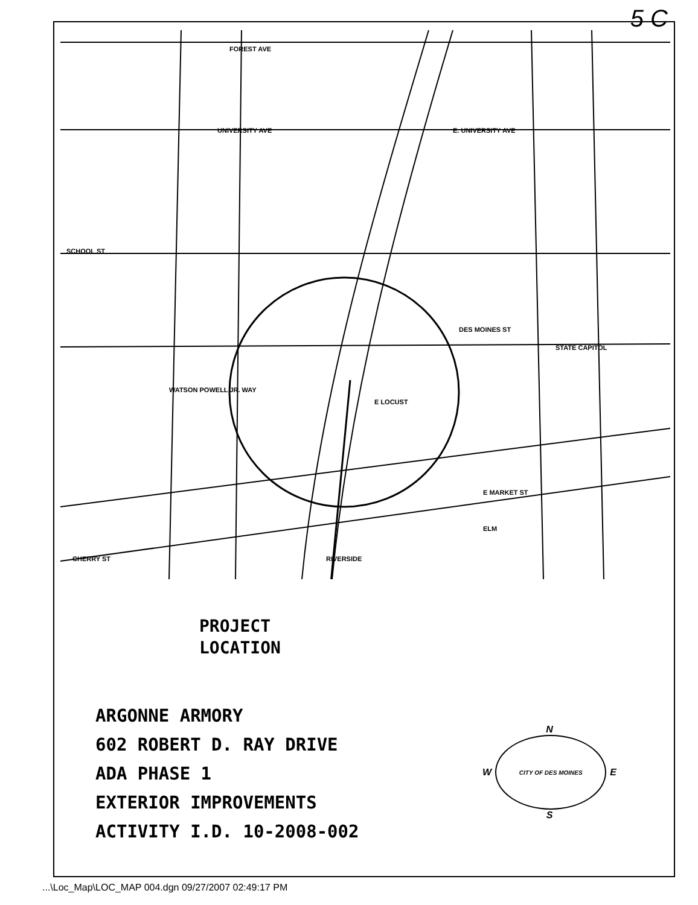FOREST AVE
UNIVERSITY AVE
SCHOOL ST
E. UNIVERSITY AVE
DES MOINES ST
STATE CAPITOL
WATSON POWELL JR. WAY
E LOCUST
E MARKET ST
ELM
CHERRY ST
RIVERSIDE
5 C
PROJECT
LOCATION
ARGONNE ARMORY
602 ROBERT D. RAY DRIVE
ADA PHASE 1
EXTERIOR IMPROVEMENTS
ACTIVITY I.D. 10-2008-002
N
W
CITY OF DES MOINES
E
S
...\Loc_Map\LOC_MAP 004.dgn 09/27/2007 02:49:17 PM